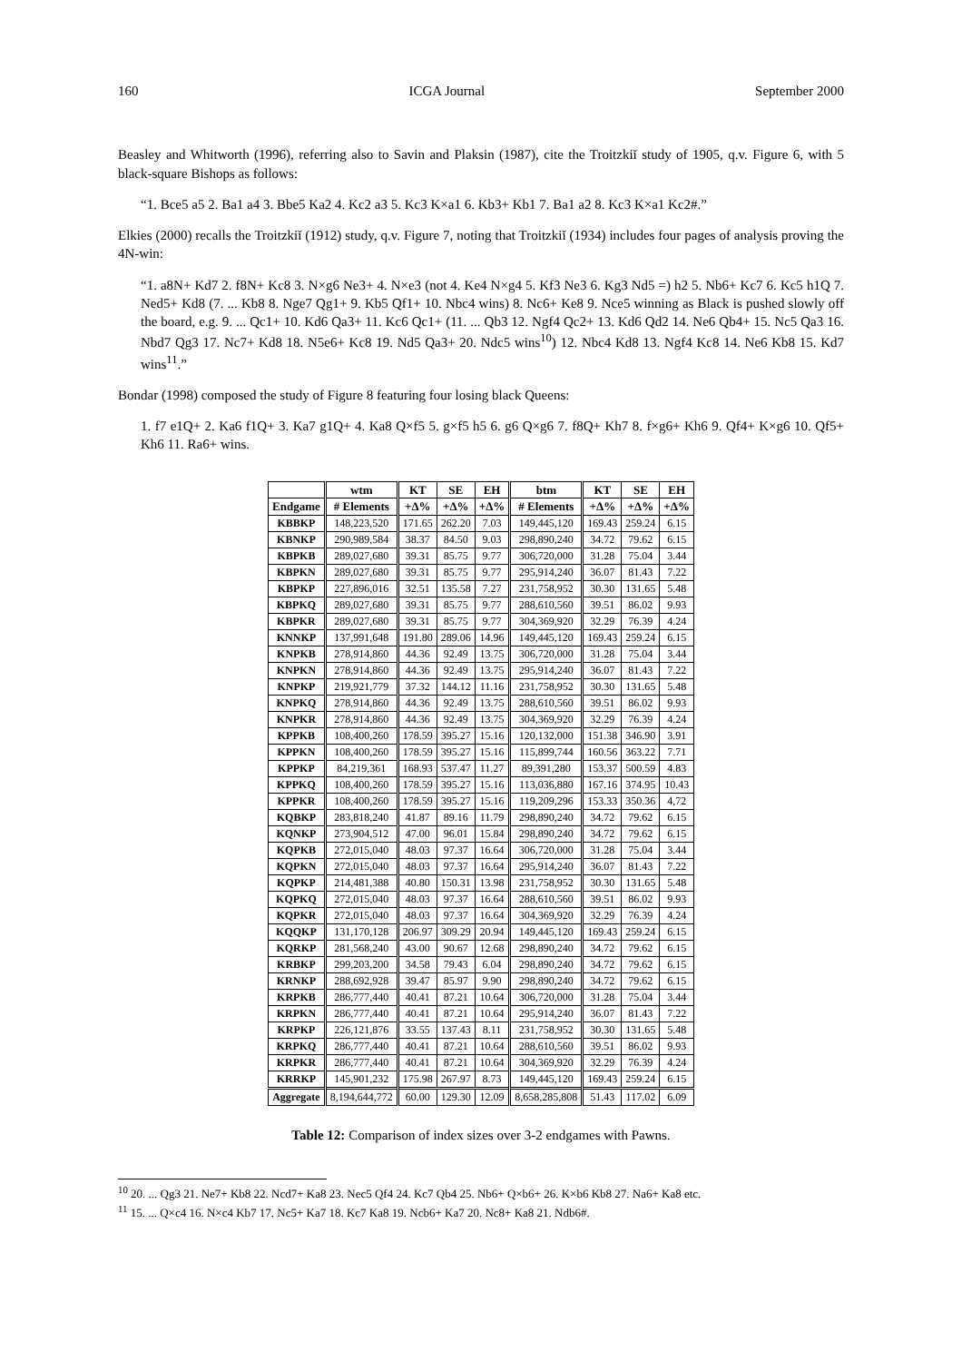160 ICGA Journal September 2000
Beasley and Whitworth (1996), referring also to Savin and Plaksin (1987), cite the Troitzkiĭ study of 1905, q.v. Figure 6, with 5 black-square Bishops as follows:
“1. Bce5 a5 2. Ba1 a4 3. Bbe5 Ka2 4. Kc2 a3 5. Kc3 K×a1 6. Kb3+ Kb1 7. Ba1 a2 8. Kc3 K×a1 Kc2#.”
Elkies (2000) recalls the Troitzkiĭ (1912) study, q.v. Figure 7, noting that Troitzkiĭ (1934) includes four pages of analysis proving the 4N-win:
“1. a8N+ Kd7 2. f8N+ Kc8 3. N×g6 Ne3+ 4. N×e3 (not 4. Ke4 N×g4 5. Kf3 Ne3 6. Kg3 Nd5 =) h2 5. Nb6+ Kc7 6. Kc5 h1Q 7. Ned5+ Kd8 (7. ... Kb8 8. Nge7 Qg1+ 9. Kb5 Qf1+ 10. Nbc4 wins) 8. Nc6+ Ke8 9. Nce5 winning as Black is pushed slowly off the board, e.g. 9. ... Qc1+ 10. Kd6 Qa3+ 11. Kc6 Qc1+ (11. ... Qb3 12. Ngf4 Qc2+ 13. Kd6 Qd2 14. Ne6 Qb4+ 15. Nc5 Qa3 16. Nbd7 Qg3 17. Nc7+ Kd8 18. N5e6+ Kc8 19. Nd5 Qa3+ 20. Ndc5 wins<sup>10</sup>) 12. Nbc4 Kd8 13. Ngf4 Kc8 14. Ne6 Kb8 15. Kd7 wins<sup>11</sup>.”
Bondar (1998) composed the study of Figure 8 featuring four losing black Queens:
1. f7 e1Q+ 2. Ka6 f1Q+ 3. Ka7 g1Q+ 4. Ka8 Q×f5 5. g×f5 h5 6. g6 Q×g6 7. f8Q+ Kh7 8. f×g6+ Kh6 9. Qf4+ K×g6 10. Qf5+ Kh6 11. Ra6+ wins.
| | wtm | KT | SE | EH | btm | KT | SE | EH |
| --- | --- | --- | --- | --- | --- | --- | --- | --- |
| Endgame | # Elements | +Δ% | +Δ% | +Δ% | # Elements | +Δ% | +Δ% | +Δ% |
| KBBKP | 148,223,520 | 171.65 | 262.20 | 7.03 | 149,445,120 | 169.43 | 259.24 | 6.15 |
| KBNKP | 290,989,584 | 38.37 | 84.50 | 9.03 | 298,890,240 | 34.72 | 79.62 | 6.15 |
| KBPKB | 289,027,680 | 39.31 | 85.75 | 9.77 | 306,720,000 | 31.28 | 75.04 | 3.44 |
| KBPKN | 289,027,680 | 39.31 | 85.75 | 9.77 | 295,914,240 | 36.07 | 81.43 | 7.22 |
| KBPKP | 227,896,016 | 32.51 | 135.58 | 7.27 | 231,758,952 | 30.30 | 131.65 | 5.48 |
| KBPKQ | 289,027,680 | 39.31 | 85.75 | 9.77 | 288,610,560 | 39.51 | 86.02 | 9.93 |
| KBPKR | 289,027,680 | 39.31 | 85.75 | 9.77 | 304,369,920 | 32.29 | 76.39 | 4.24 |
| KNNKP | 137,991,648 | 191.80 | 289.06 | 14.96 | 149,445,120 | 169.43 | 259.24 | 6.15 |
| KNPKB | 278,914,860 | 44.36 | 92.49 | 13.75 | 306,720,000 | 31.28 | 75.04 | 3.44 |
| KNPKN | 278,914,860 | 44.36 | 92.49 | 13.75 | 295,914,240 | 36.07 | 81.43 | 7.22 |
| KNPKP | 219,921,779 | 37.32 | 144.12 | 11.16 | 231,758,952 | 30.30 | 131.65 | 5.48 |
| KNPKQ | 278,914,860 | 44.36 | 92.49 | 13.75 | 288,610,560 | 39.51 | 86.02 | 9.93 |
| KNPKR | 278,914,860 | 44.36 | 92.49 | 13.75 | 304,369,920 | 32.29 | 76.39 | 4.24 |
| KPPKB | 108,400,260 | 178.59 | 395.27 | 15.16 | 120,132,000 | 151.38 | 346.90 | 3.91 |
| KPPKN | 108,400,260 | 178.59 | 395.27 | 15.16 | 115,899,744 | 160.56 | 363.22 | 7.71 |
| KPPKP | 84,219,361 | 168.93 | 537.47 | 11.27 | 89,391,280 | 153.37 | 500.59 | 4.83 |
| KPPKQ | 108,400,260 | 178.59 | 395.27 | 15.16 | 113,036,880 | 167.16 | 374.95 | 10.43 |
| KPPKR | 108,400,260 | 178.59 | 395.27 | 15.16 | 119,209,296 | 153.33 | 350.36 | 4,72 |
| KQBKP | 283,818,240 | 41.87 | 89.16 | 11.79 | 298,890,240 | 34.72 | 79.62 | 6.15 |
| KQNKP | 273,904,512 | 47.00 | 96.01 | 15.84 | 298,890,240 | 34.72 | 79.62 | 6.15 |
| KQPKB | 272,015,040 | 48.03 | 97.37 | 16.64 | 306,720,000 | 31.28 | 75.04 | 3.44 |
| KQPKN | 272,015,040 | 48.03 | 97.37 | 16.64 | 295,914,240 | 36.07 | 81.43 | 7.22 |
| KQPKP | 214,481,388 | 40.80 | 150.31 | 13.98 | 231,758,952 | 30.30 | 131.65 | 5.48 |
| KQPKQ | 272,015,040 | 48.03 | 97.37 | 16.64 | 288,610,560 | 39.51 | 86.02 | 9.93 |
| KQPKR | 272,015,040 | 48.03 | 97.37 | 16.64 | 304,369,920 | 32.29 | 76.39 | 4.24 |
| KQQKP | 131,170,128 | 206.97 | 309.29 | 20.94 | 149,445,120 | 169.43 | 259.24 | 6.15 |
| KQRKP | 281,568,240 | 43.00 | 90.67 | 12.68 | 298,890,240 | 34.72 | 79.62 | 6.15 |
| KRBKP | 299,203,200 | 34.58 | 79.43 | 6.04 | 298,890,240 | 34.72 | 79.62 | 6.15 |
| KRNKP | 288,692,928 | 39.47 | 85.97 | 9.90 | 298,890,240 | 34.72 | 79.62 | 6.15 |
| KRPKB | 286,777,440 | 40.41 | 87.21 | 10.64 | 306,720,000 | 31.28 | 75.04 | 3.44 |
| KRPKN | 286,777,440 | 40.41 | 87.21 | 10.64 | 295,914,240 | 36.07 | 81.43 | 7.22 |
| KRPKP | 226,121,876 | 33.55 | 137.43 | 8.11 | 231,758,952 | 30.30 | 131.65 | 5.48 |
| KRPKQ | 286,777,440 | 40.41 | 87.21 | 10.64 | 288,610,560 | 39.51 | 86.02 | 9.93 |
| KRPKR | 286,777,440 | 40.41 | 87.21 | 10.64 | 304,369,920 | 32.29 | 76.39 | 4.24 |
| KRRKP | 145,901,232 | 175.98 | 267.97 | 8.73 | 149,445,120 | 169.43 | 259.24 | 6.15 |
| Aggregate | 8,194,644,772 | 60.00 | 129.30 | 12.09 | 8,658,285,808 | 51.43 | 117.02 | 6.09 |
Table 12: Comparison of index sizes over 3-2 endgames with Pawns.
<sup>10</sup> 20. ... Qg3 21. Ne7+ Kb8 22. Ncd7+ Ka8 23. Nec5 Qf4 24. Kc7 Qb4 25. Nb6+ Q×b6+ 26. K×b6 Kb8 27. Na6+ Ka8 etc.
<sup>11</sup> 15. ... Q×c4 16. N×c4 Kb7 17. Nc5+ Ka7 18. Kc7 Ka8 19. Ncb6+ Ka7 20. Nc8+ Ka8 21. Ndb6#.